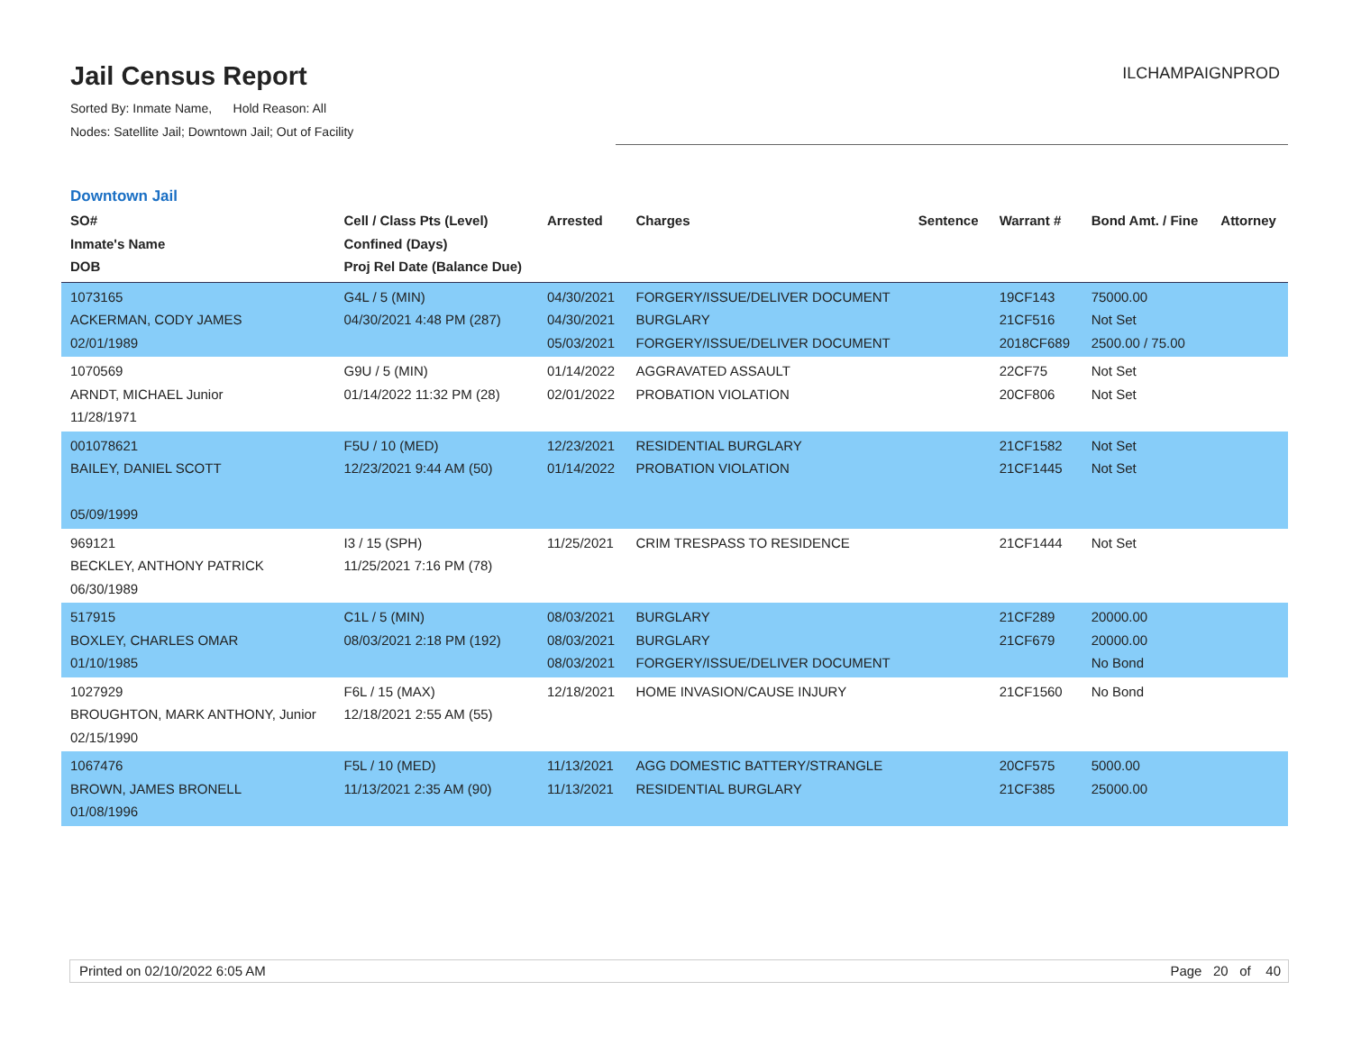Jail Census Report
ILCHAMPAIGNPROD
Sorted By: Inmate Name, Hold Reason: All
Nodes: Satellite Jail; Downtown Jail; Out of Facility
Downtown Jail
| SO# Inmate's Name DOB | Cell / Class Pts (Level) Confined (Days) Proj Rel Date (Balance Due) | Arrested | Charges | Sentence | Warrant # | Bond Amt. / Fine | Attorney |
| --- | --- | --- | --- | --- | --- | --- | --- |
| 1073165 ACKERMAN, CODY JAMES 02/01/1989 | G4L / 5 (MIN) 04/30/2021 4:48 PM (287) | 04/30/2021 04/30/2021 05/03/2021 | FORGERY/ISSUE/DELIVER DOCUMENT BURGLARY FORGERY/ISSUE/DELIVER DOCUMENT | | 19CF143 21CF516 2018CF689 | 75000.00 Not Set 2500.00 / 75.00 | |
| 1070569 ARNDT, MICHAEL Junior 11/28/1971 | G9U / 5 (MIN) 01/14/2022 11:32 PM (28) | 01/14/2022 02/01/2022 | AGGRAVATED ASSAULT PROBATION VIOLATION | | 22CF75 20CF806 | Not Set Not Set | |
| 001078621 BAILEY, DANIEL SCOTT 05/09/1999 | F5U / 10 (MED) 12/23/2021 9:44 AM (50) | 12/23/2021 01/14/2022 | RESIDENTIAL BURGLARY PROBATION VIOLATION | | 21CF1582 21CF1445 | Not Set Not Set | |
| 969121 BECKLEY, ANTHONY PATRICK 06/30/1989 | I3 / 15 (SPH) 11/25/2021 7:16 PM (78) | 11/25/2021 | CRIM TRESPASS TO RESIDENCE | | 21CF1444 | Not Set | |
| 517915 BOXLEY, CHARLES OMAR 01/10/1985 | C1L / 5 (MIN) 08/03/2021 2:18 PM (192) | 08/03/2021 08/03/2021 08/03/2021 | BURGLARY BURGLARY FORGERY/ISSUE/DELIVER DOCUMENT | | 21CF289 21CF679 | 20000.00 20000.00 No Bond | |
| 1027929 BROUGHTON, MARK ANTHONY, Junior 02/15/1990 | F6L / 15 (MAX) 12/18/2021 2:55 AM (55) | 12/18/2021 | HOME INVASION/CAUSE INJURY | | 21CF1560 | No Bond | |
| 1067476 BROWN, JAMES BRONELL 01/08/1996 | F5L / 10 (MED) 11/13/2021 2:35 AM (90) | 11/13/2021 11/13/2021 | AGG DOMESTIC BATTERY/STRANGLE RESIDENTIAL BURGLARY | | 20CF575 21CF385 | 5000.00 25000.00 | |
Printed on 02/10/2022 6:05 AM Page 20 of 40